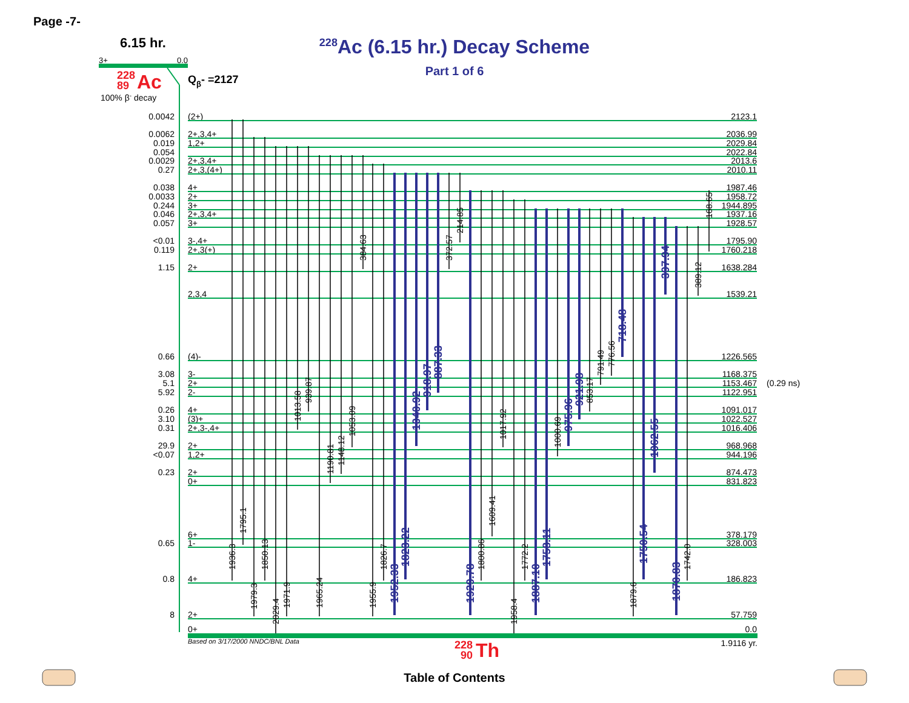Page -7-
228Ac (6.15 hr.) Decay Scheme
Part 1 of 6
6.15 hr.
3+
0.0
228
89
Ac
Qβ- =2127
100% β- decay
0.0042
(2+)
2123.1
0.0062
2+,3,4+
2036.99
0.019
1,2+
2029.84
0.054
2022.84
0.0029
2+,3,4+
2013.6
0.27
2+,3,(4+)
2010.11
0.038
4+
1987.46
0.0033
2+
1958.72
0.244
3+
1944.895
0.046
2+,3,4+
1937.16
0.057
3+
1928.57
<0.01
3-,4+
1795.90
0.119
2+,3(+)
1760.218
1.15
2+
1638.284
2,3,4
1539.21
0.66
(4)-
1226.565
3.08
3-
1168.375
5.1
2+
1153.467
(0.29 ns)
5.92
2-
1122.951
0.26
4+
1091.017
3.10
(3)+
1022.527
0.31
2+,3-,4+
1016.406
29.9
2+
968.968
<0.07
1,2+
944.196
0.23
2+
874.473
0+
831.823
6+
378.179
0.65
1-
328.003
0.8
4+
186.823
8
2+
57.759
0+
0.0
1936.3
1795.1
1979.3
1850.13
2029.4
1971.9
1013.58
939.87
1965.24
1190.81
1148.12
1053.09
384.63
1955.9
1826.7
1952.33
1823.22
1040.92
918.97
887.33
372.57
214.85
1929.78
1800.86
1609.41
1017.92
1958.4
1772.2
1887.10
1758.11
1000.69
975.96
921.98
853.17
791.49
776.56
718.48
1879.6
1750.54
1062.55
397.94
1870.83
1742.0
389.12
168.65
Based on 3/17/2000 NNDC/BNL Data
1.9116 yr.
228
90
Th
Table of Contents